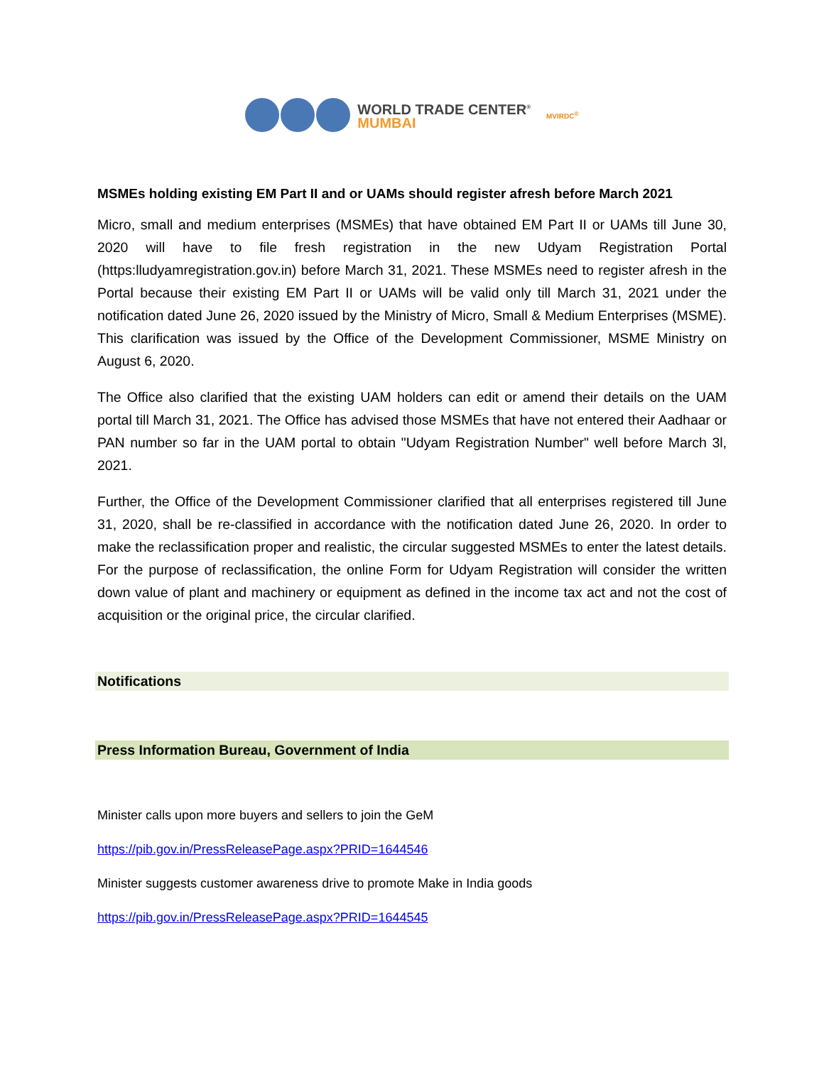WORLD TRADE CENTER<sup>®</sup>
MUMBAI
MVIRDC<sup>®</sup>
MSMEs holding existing EM Part II and or UAMs should register afresh before March 2021
Micro, small and medium enterprises (MSMEs) that have obtained EM Part II or UAMs till June 30, 2020 will have to file fresh registration in the new Udyam Registration Portal (https:lludyamregistration.gov.in) before March 31, 2021. These MSMEs need to register afresh in the Portal because their existing EM Part II or UAMs will be valid only till March 31, 2021 under the notification dated June 26, 2020 issued by the Ministry of Micro, Small & Medium Enterprises (MSME). This clarification was issued by the Office of the Development Commissioner, MSME Ministry on August 6, 2020.
The Office also clarified that the existing UAM holders can edit or amend their details on the UAM portal till March 31, 2021. The Office has advised those MSMEs that have not entered their Aadhaar or PAN number so far in the UAM portal to obtain "Udyam Registration Number" well before March 3l, 2021.
Further, the Office of the Development Commissioner clarified that all enterprises registered till June 31, 2020, shall be re-classified in accordance with the notification dated June 26, 2020. In order to make the reclassification proper and realistic, the circular suggested MSMEs to enter the latest details. For the purpose of reclassification, the online Form for Udyam Registration will consider the written down value of plant and machinery or equipment as defined in the income tax act and not the cost of acquisition or the original price, the circular clarified.
Notifications
Press Information Bureau, Government of India
Minister calls upon more buyers and sellers to join the GeM
https://pib.gov.in/PressReleasePage.aspx?PRID=1644546
Minister suggests customer awareness drive to promote Make in India goods
https://pib.gov.in/PressReleasePage.aspx?PRID=1644545